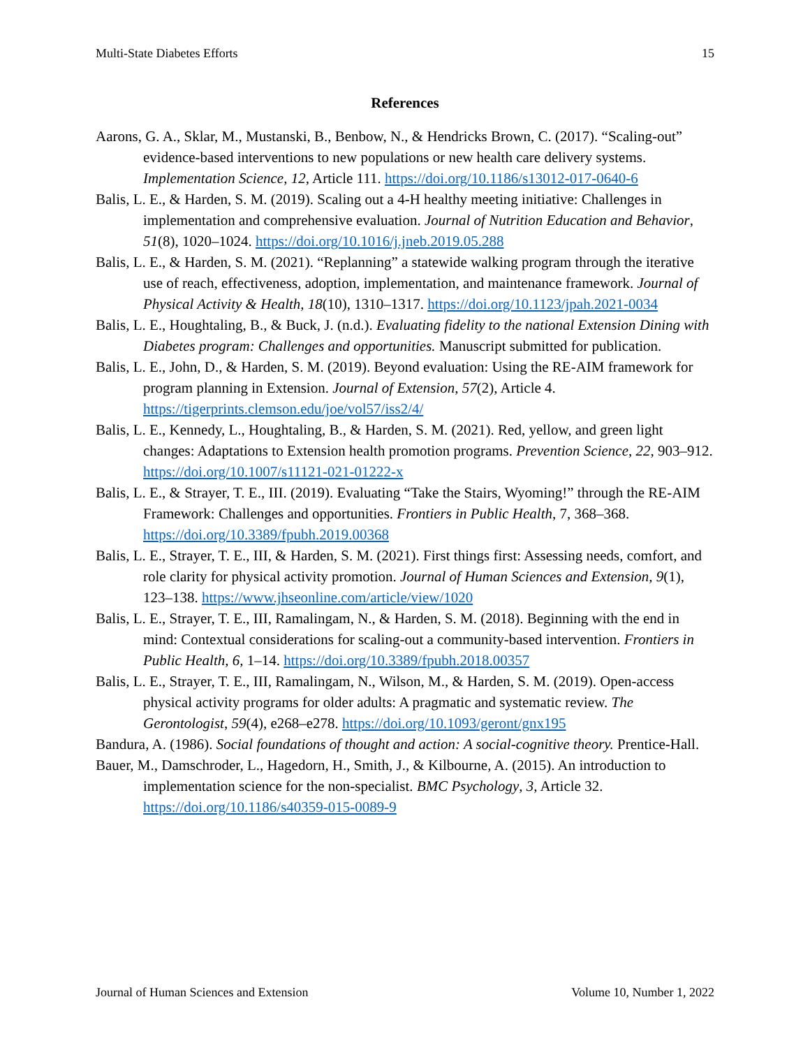Multi-State Diabetes Efforts 15
References
Aarons, G. A., Sklar, M., Mustanski, B., Benbow, N., & Hendricks Brown, C. (2017). “Scaling-out” evidence-based interventions to new populations or new health care delivery systems. Implementation Science, 12, Article 111. https://doi.org/10.1186/s13012-017-0640-6
Balis, L. E., & Harden, S. M. (2019). Scaling out a 4-H healthy meeting initiative: Challenges in implementation and comprehensive evaluation. Journal of Nutrition Education and Behavior, 51(8), 1020–1024. https://doi.org/10.1016/j.jneb.2019.05.288
Balis, L. E., & Harden, S. M. (2021). “Replanning” a statewide walking program through the iterative use of reach, effectiveness, adoption, implementation, and maintenance framework. Journal of Physical Activity & Health, 18(10), 1310–1317. https://doi.org/10.1123/jpah.2021-0034
Balis, L. E., Houghtaling, B., & Buck, J. (n.d.). Evaluating fidelity to the national Extension Dining with Diabetes program: Challenges and opportunities. Manuscript submitted for publication.
Balis, L. E., John, D., & Harden, S. M. (2019). Beyond evaluation: Using the RE-AIM framework for program planning in Extension. Journal of Extension, 57(2), Article 4. https://tigerprints.clemson.edu/joe/vol57/iss2/4/
Balis, L. E., Kennedy, L., Houghtaling, B., & Harden, S. M. (2021). Red, yellow, and green light changes: Adaptations to Extension health promotion programs. Prevention Science, 22, 903–912. https://doi.org/10.1007/s11121-021-01222-x
Balis, L. E., & Strayer, T. E., III. (2019). Evaluating “Take the Stairs, Wyoming!” through the RE-AIM Framework: Challenges and opportunities. Frontiers in Public Health, 7, 368–368. https://doi.org/10.3389/fpubh.2019.00368
Balis, L. E., Strayer, T. E., III, & Harden, S. M. (2021). First things first: Assessing needs, comfort, and role clarity for physical activity promotion. Journal of Human Sciences and Extension, 9(1), 123–138. https://www.jhseonline.com/article/view/1020
Balis, L. E., Strayer, T. E., III, Ramalingam, N., & Harden, S. M. (2018). Beginning with the end in mind: Contextual considerations for scaling-out a community-based intervention. Frontiers in Public Health, 6, 1–14. https://doi.org/10.3389/fpubh.2018.00357
Balis, L. E., Strayer, T. E., III, Ramalingam, N., Wilson, M., & Harden, S. M. (2019). Open-access physical activity programs for older adults: A pragmatic and systematic review. The Gerontologist, 59(4), e268–e278. https://doi.org/10.1093/geront/gnx195
Bandura, A. (1986). Social foundations of thought and action: A social-cognitive theory. Prentice-Hall.
Bauer, M., Damschroder, L., Hagedorn, H., Smith, J., & Kilbourne, A. (2015). An introduction to implementation science for the non-specialist. BMC Psychology, 3, Article 32. https://doi.org/10.1186/s40359-015-0089-9
Journal of Human Sciences and Extension Volume 10, Number 1, 2022